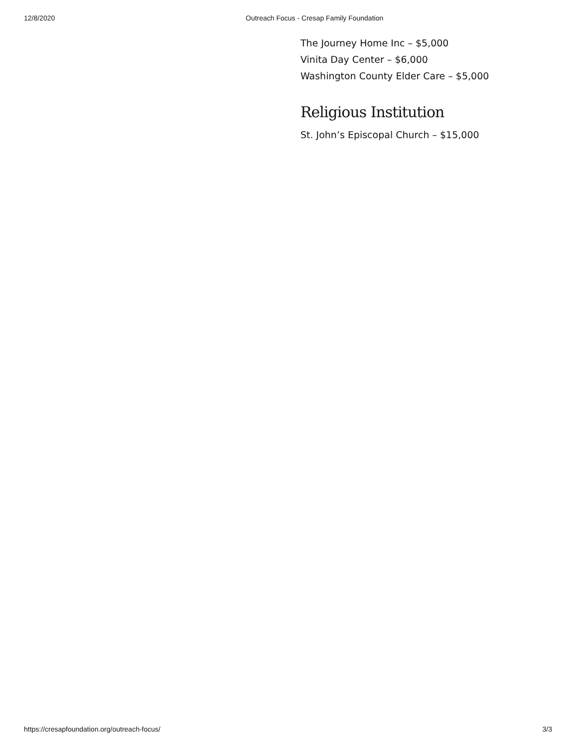12/8/2020 Outreach Focus - Cresap Family Foundation
The Journey Home Inc – $5,000
Vinita Day Center – $6,000
Washington County Elder Care – $5,000
Religious Institution
St. John’s Episcopal Church – $15,000
https://cresapfoundation.org/outreach-focus/ 3/3